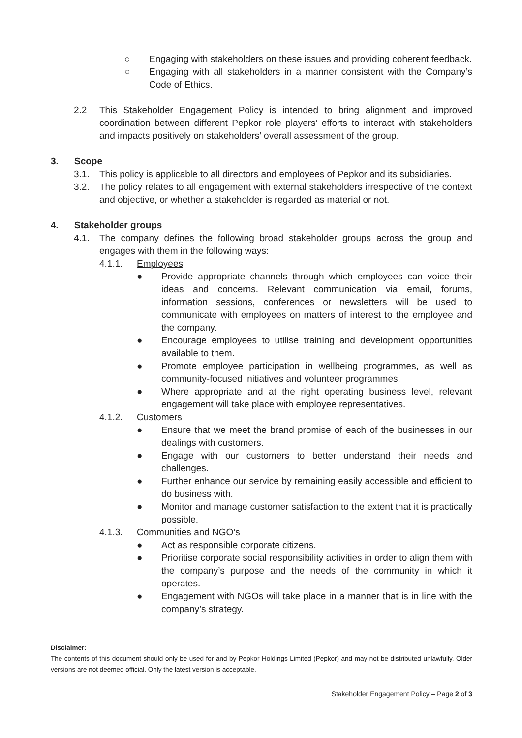○ Engaging with stakeholders on these issues and providing coherent feedback.
○ Engaging with all stakeholders in a manner consistent with the Company’s Code of Ethics.
2.2 This Stakeholder Engagement Policy is intended to bring alignment and improved coordination between different Pepkor role players’ efforts to interact with stakeholders and impacts positively on stakeholders’ overall assessment of the group.
3. Scope
3.1. This policy is applicable to all directors and employees of Pepkor and its subsidiaries.
3.2. The policy relates to all engagement with external stakeholders irrespective of the context and objective, or whether a stakeholder is regarded as material or not.
4. Stakeholder groups
4.1. The company defines the following broad stakeholder groups across the group and engages with them in the following ways:
4.1.1. Employees
● Provide appropriate channels through which employees can voice their ideas and concerns. Relevant communication via email, forums, information sessions, conferences or newsletters will be used to communicate with employees on matters of interest to the employee and the company.
● Encourage employees to utilise training and development opportunities available to them.
● Promote employee participation in wellbeing programmes, as well as community-focused initiatives and volunteer programmes.
● Where appropriate and at the right operating business level, relevant engagement will take place with employee representatives.
4.1.2. Customers
● Ensure that we meet the brand promise of each of the businesses in our dealings with customers.
● Engage with our customers to better understand their needs and challenges.
● Further enhance our service by remaining easily accessible and efficient to do business with.
● Monitor and manage customer satisfaction to the extent that it is practically possible.
4.1.3. Communities and NGO’s
● Act as responsible corporate citizens.
● Prioritise corporate social responsibility activities in order to align them with the company’s purpose and the needs of the community in which it operates.
● Engagement with NGOs will take place in a manner that is in line with the company’s strategy.
Disclaimer:
The contents of this document should only be used for and by Pepkor Holdings Limited (Pepkor) and may not be distributed unlawfully. Older versions are not deemed official. Only the latest version is acceptable.
Stakeholder Engagement Policy – Page 2 of 3